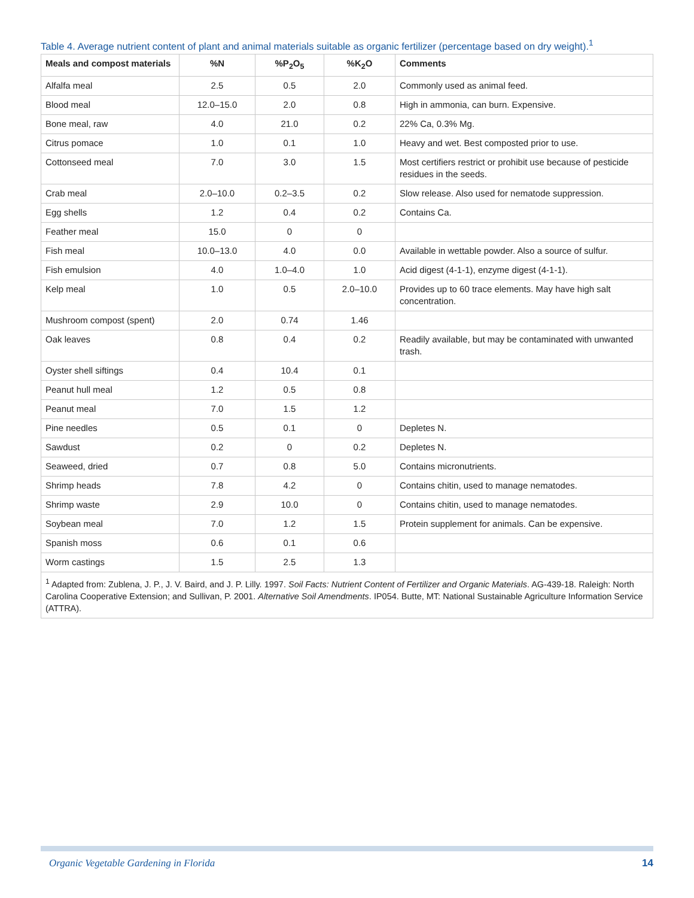Table 4. Average nutrient content of plant and animal materials suitable as organic fertilizer (percentage based on dry weight).<sup>1</sup>
| Meals and compost materials | %N | %P<sub>2</sub>O<sub>5</sub> | %K<sub>2</sub>O | Comments |
| --- | --- | --- | --- | --- |
| Alfalfa meal | 2.5 | 0.5 | 2.0 | Commonly used as animal feed. |
| Blood meal | 12.0–15.0 | 2.0 | 0.8 | High in ammonia, can burn. Expensive. |
| Bone meal, raw | 4.0 | 21.0 | 0.2 | 22% Ca, 0.3% Mg. |
| Citrus pomace | 1.0 | 0.1 | 1.0 | Heavy and wet. Best composted prior to use. |
| Cottonseed meal | 7.0 | 3.0 | 1.5 | Most certifiers restrict or prohibit use because of pesticide residues in the seeds. |
| Crab meal | 2.0–10.0 | 0.2–3.5 | 0.2 | Slow release. Also used for nematode suppression. |
| Egg shells | 1.2 | 0.4 | 0.2 | Contains Ca. |
| Feather meal | 15.0 | 0 | 0 | |
| Fish meal | 10.0–13.0 | 4.0 | 0.0 | Available in wettable powder. Also a source of sulfur. |
| Fish emulsion | 4.0 | 1.0–4.0 | 1.0 | Acid digest (4-1-1), enzyme digest (4-1-1). |
| Kelp meal | 1.0 | 0.5 | 2.0–10.0 | Provides up to 60 trace elements. May have high salt concentration. |
| Mushroom compost (spent) | 2.0 | 0.74 | 1.46 | |
| Oak leaves | 0.8 | 0.4 | 0.2 | Readily available, but may be contaminated with unwanted trash. |
| Oyster shell siftings | 0.4 | 10.4 | 0.1 | |
| Peanut hull meal | 1.2 | 0.5 | 0.8 | |
| Peanut meal | 7.0 | 1.5 | 1.2 | |
| Pine needles | 0.5 | 0.1 | 0 | Depletes N. |
| Sawdust | 0.2 | 0 | 0.2 | Depletes N. |
| Seaweed, dried | 0.7 | 0.8 | 5.0 | Contains micronutrients. |
| Shrimp heads | 7.8 | 4.2 | 0 | Contains chitin, used to manage nematodes. |
| Shrimp waste | 2.9 | 10.0 | 0 | Contains chitin, used to manage nematodes. |
| Soybean meal | 7.0 | 1.2 | 1.5 | Protein supplement for animals. Can be expensive. |
| Spanish moss | 0.6 | 0.1 | 0.6 | |
| Worm castings | 1.5 | 2.5 | 1.3 | |
| <sup>1</sup> Adapted from: Zublena, J. P., J. V. Baird, and J. P. Lilly. 1997. Soil Facts: Nutrient Content of Fertilizer and Organic Materials . AG-439-18. Raleigh: North Carolina Cooperative Extension; and Sullivan, P. 2001. Alternative Soil Amendments . IP054. Butte, MT: National Sustainable Agriculture Information Service (ATTRA). | | | | |
Organic Vegetable Gardening in Florida
14